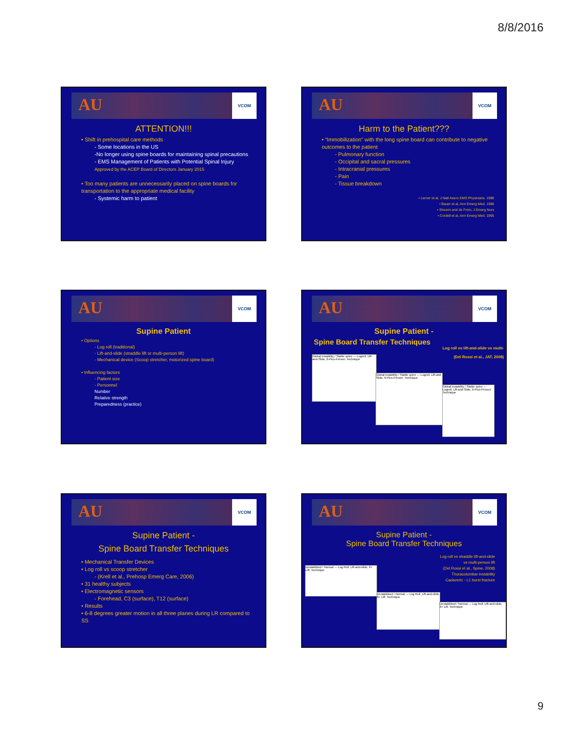8/8/2016
AU
VCOM
ATTENTION!!!
• Shift in prehospital care methods
- Some locations in the US
-No longer using spine boards for maintaining spinal precautions
- EMS Management of Patients with Potential Spinal Injury
Approved by the ACEP Board of Directors January 2015
• Too many patients are unnecessarily placed on spine boards for transportation to the appropriate medical facility
- Systemic harm to patient
AU
VCOM
Harm to the Patient???
• “Immobilization” with the long spine board can contribute to negative outcomes to the patient
- Pulmonary function
- Occipital and sacral pressures
- Intracranial pressures
- Pain
- Tissue breakdown
• Lerner et al, J Natl Assoc EMS Physicians. 1998
• Bauer et al, Ann Emerg Med. 1988
• Sheerin and de Frein, J Emerg Nurs
• Cordell et al, Ann Emerg Med. 1995
AU
VCOM
Supine Patient
• Options
- Log roll (traditional)
- Lift-and-slide (straddle lift or multi-person lift)
- Mechanical device (Scoop stretcher, motorized spine board)
• Influencing factors
- Patient size
- Personnel
Number
Relative strength
Preparedness (practice)
AU
VCOM
Supine Patient -
Spine Board Transfer Techniques
Log roll vs lift-and-slide vs multi-
(Del Rossi et al., JAT, 2008)
Global instability / Stable spine — Logroll, Lift-and-Slide, 6-Plus-Person; Technique
Global instability / Stable spine — Logroll, Lift-and-Slide, 6-Plus-Person; Technique
Global instability / Stable spine — Logroll, Lift-and-Slide, 6-Plus-Person; Technique
AU
VCOM
Supine Patient -
Spine Board Transfer Techniques
• Mechanical Transfer Devices
• Log roll vs scoop stretcher
- (Krell et al., Prehosp Emerg Care, 2006)
• 31 healthy subjects
• Electromagnetic sensors
- Forehead, C3 (surface), T12 (surface)
• Results
• 6-8 degrees greater motion in all three planes during LR compared to SS
AU
VCOM
Supine Patient -
Spine Board Transfer Techniques
Log roll vs straddle lift-and-slide
vs multi-person lift
(Del Rossi et al., Spine, 2008)
Thoracolumbar instability
Cadaveric - L1 burst fracture
Destabilized / Normal — Log Roll, Lift-and-slide, 6+ Lift; Technique
Destabilized / Normal — Log Roll, Lift-and-slide, 6+ Lift; Technique
Destabilized / Normal — Log Roll, Lift-and-slide, 6+ Lift; Technique
9